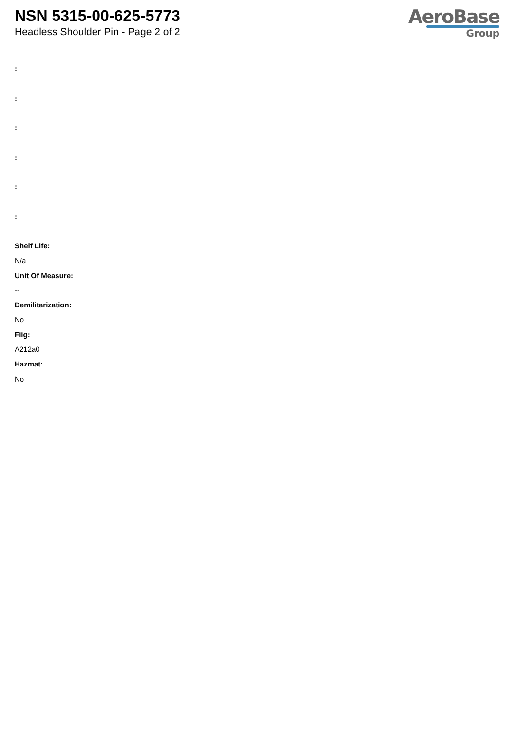NSN 5315-00-625-5773
Headless Shoulder Pin - Page 2 of 2
AeroBase
Group
:
:
:
:
:
:
Shelf Life:
N/a
Unit Of Measure:
--
Demilitarization:
No
Fiig:
A212a0
Hazmat:
No